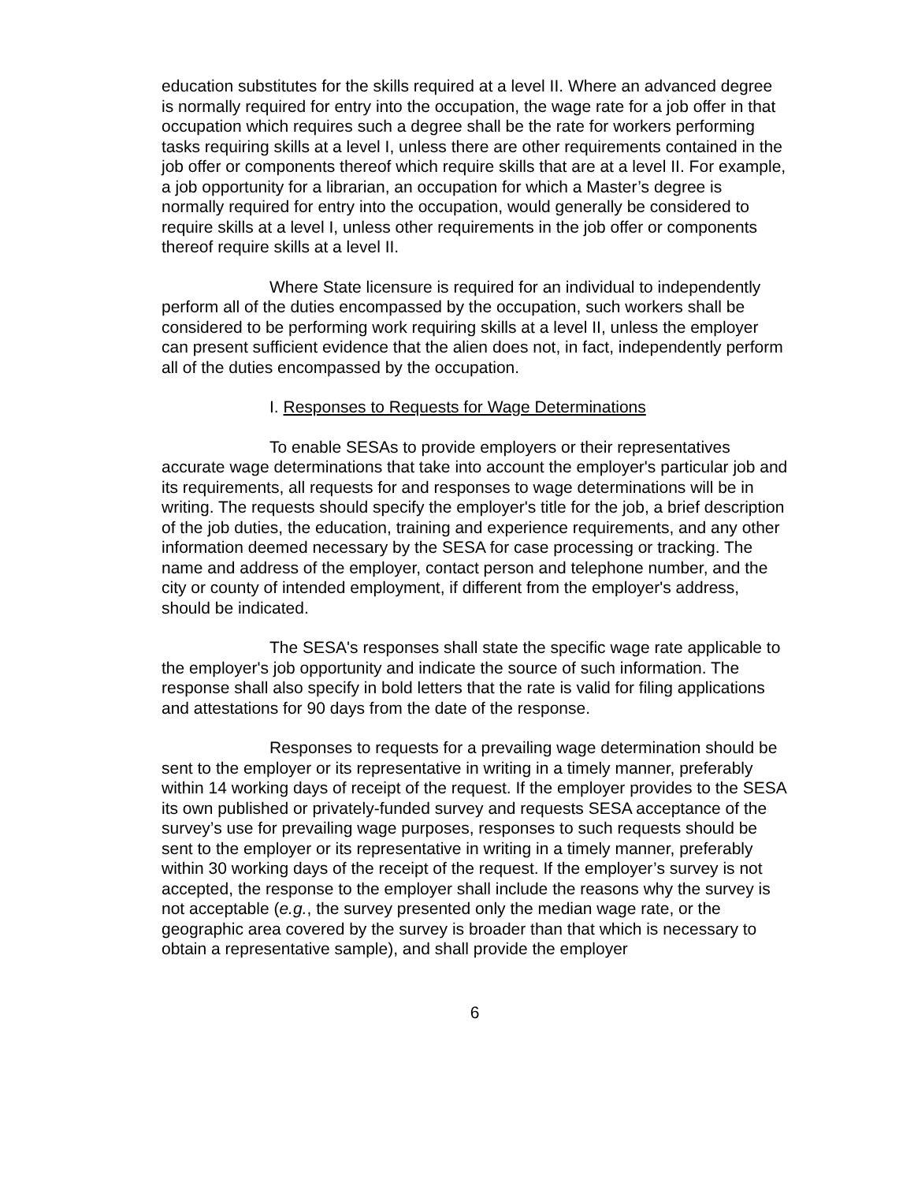education substitutes for the skills required at a level II. Where an advanced degree is normally required for entry into the occupation, the wage rate for a job offer in that occupation which requires such a degree shall be the rate for workers performing tasks requiring skills at a level I, unless there are other requirements contained in the job offer or components thereof which require skills that are at a level II. For example, a job opportunity for a librarian, an occupation for which a Master’s degree is normally required for entry into the occupation, would generally be considered to require skills at a level I, unless other requirements in the job offer or components thereof require skills at a level II.
Where State licensure is required for an individual to independently perform all of the duties encompassed by the occupation, such workers shall be considered to be performing work requiring skills at a level II, unless the employer can present sufficient evidence that the alien does not, in fact, independently perform all of the duties encompassed by the occupation.
I. Responses to Requests for Wage Determinations
To enable SESAs to provide employers or their representatives accurate wage determinations that take into account the employer's particular job and its requirements, all requests for and responses to wage determinations will be in writing. The requests should specify the employer's title for the job, a brief description of the job duties, the education, training and experience requirements, and any other information deemed necessary by the SESA for case processing or tracking. The name and address of the employer, contact person and telephone number, and the city or county of intended employment, if different from the employer's address, should be indicated.
The SESA's responses shall state the specific wage rate applicable to the employer's job opportunity and indicate the source of such information. The response shall also specify in bold letters that the rate is valid for filing applications and attestations for 90 days from the date of the response.
Responses to requests for a prevailing wage determination should be sent to the employer or its representative in writing in a timely manner, preferably within 14 working days of receipt of the request. If the employer provides to the SESA its own published or privately-funded survey and requests SESA acceptance of the survey’s use for prevailing wage purposes, responses to such requests should be sent to the employer or its representative in writing in a timely manner, preferably within 30 working days of the receipt of the request. If the employer’s survey is not accepted, the response to the employer shall include the reasons why the survey is not acceptable (e.g., the survey presented only the median wage rate, or the geographic area covered by the survey is broader than that which is necessary to obtain a representative sample), and shall provide the employer
6